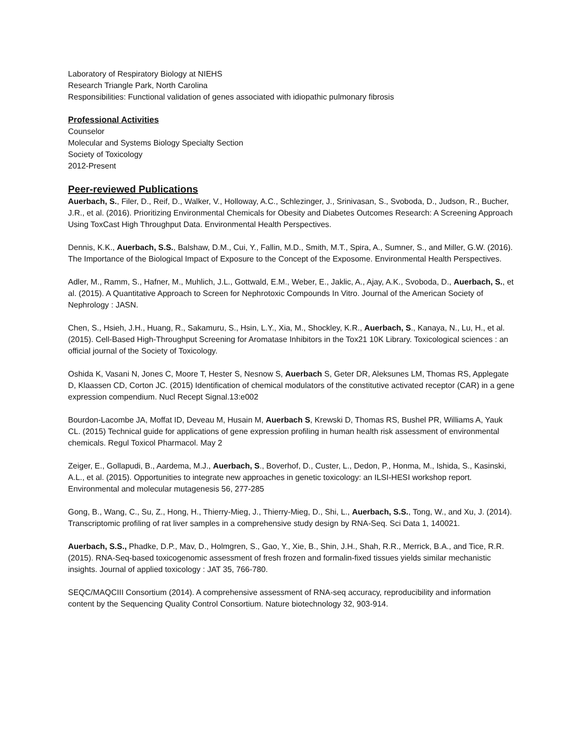Laboratory of Respiratory Biology at NIEHS
Research Triangle Park, North Carolina
Responsibilities: Functional validation of genes associated with idiopathic pulmonary fibrosis
Professional Activities
Counselor
Molecular and Systems Biology Specialty Section
Society of Toxicology
2012-Present
Peer-reviewed Publications
Auerbach, S., Filer, D., Reif, D., Walker, V., Holloway, A.C., Schlezinger, J., Srinivasan, S., Svoboda, D., Judson, R., Bucher, J.R., et al. (2016). Prioritizing Environmental Chemicals for Obesity and Diabetes Outcomes Research: A Screening Approach Using ToxCast High Throughput Data. Environmental Health Perspectives.
Dennis, K.K., Auerbach, S.S., Balshaw, D.M., Cui, Y., Fallin, M.D., Smith, M.T., Spira, A., Sumner, S., and Miller, G.W. (2016). The Importance of the Biological Impact of Exposure to the Concept of the Exposome. Environmental Health Perspectives.
Adler, M., Ramm, S., Hafner, M., Muhlich, J.L., Gottwald, E.M., Weber, E., Jaklic, A., Ajay, A.K., Svoboda, D., Auerbach, S., et al. (2015). A Quantitative Approach to Screen for Nephrotoxic Compounds In Vitro. Journal of the American Society of Nephrology : JASN.
Chen, S., Hsieh, J.H., Huang, R., Sakamuru, S., Hsin, L.Y., Xia, M., Shockley, K.R., Auerbach, S., Kanaya, N., Lu, H., et al. (2015). Cell-Based High-Throughput Screening for Aromatase Inhibitors in the Tox21 10K Library. Toxicological sciences : an official journal of the Society of Toxicology.
Oshida K, Vasani N, Jones C, Moore T, Hester S, Nesnow S, Auerbach S, Geter DR, Aleksunes LM, Thomas RS, Applegate D, Klaassen CD, Corton JC. (2015) Identification of chemical modulators of the constitutive activated receptor (CAR) in a gene expression compendium. Nucl Recept Signal.13:e002
Bourdon-Lacombe JA, Moffat ID, Deveau M, Husain M, Auerbach S, Krewski D, Thomas RS, Bushel PR, Williams A, Yauk CL. (2015) Technical guide for applications of gene expression profiling in human health risk assessment of environmental chemicals. Regul Toxicol Pharmacol. May 2
Zeiger, E., Gollapudi, B., Aardema, M.J., Auerbach, S., Boverhof, D., Custer, L., Dedon, P., Honma, M., Ishida, S., Kasinski, A.L., et al. (2015). Opportunities to integrate new approaches in genetic toxicology: an ILSI-HESI workshop report. Environmental and molecular mutagenesis 56, 277-285
Gong, B., Wang, C., Su, Z., Hong, H., Thierry-Mieg, J., Thierry-Mieg, D., Shi, L., Auerbach, S.S., Tong, W., and Xu, J. (2014). Transcriptomic profiling of rat liver samples in a comprehensive study design by RNA-Seq. Sci Data 1, 140021.
Auerbach, S.S., Phadke, D.P., Mav, D., Holmgren, S., Gao, Y., Xie, B., Shin, J.H., Shah, R.R., Merrick, B.A., and Tice, R.R. (2015). RNA-Seq-based toxicogenomic assessment of fresh frozen and formalin-fixed tissues yields similar mechanistic insights. Journal of applied toxicology : JAT 35, 766-780.
SEQC/MAQCIII Consortium (2014). A comprehensive assessment of RNA-seq accuracy, reproducibility and information content by the Sequencing Quality Control Consortium. Nature biotechnology 32, 903-914.